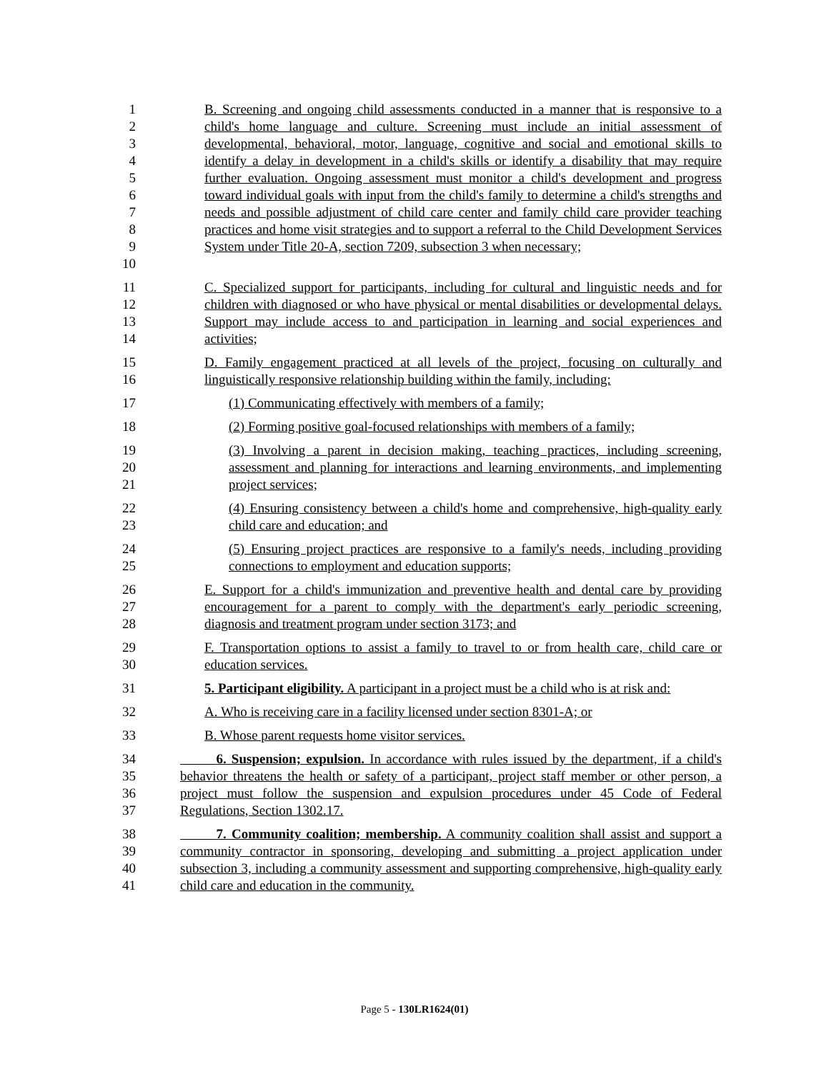1
2
3
4
5
6
7
8
9
10
B. Screening and ongoing child assessments conducted in a manner that is responsive to a child's home language and culture. Screening must include an initial assessment of developmental, behavioral, motor, language, cognitive and social and emotional skills to identify a delay in development in a child's skills or identify a disability that may require further evaluation. Ongoing assessment must monitor a child's development and progress toward individual goals with input from the child's family to determine a child's strengths and needs and possible adjustment of child care center and family child care provider teaching practices and home visit strategies and to support a referral to the Child Development Services System under Title 20-A, section 7209, subsection 3 when necessary;
11
12
13
14
C. Specialized support for participants, including for cultural and linguistic needs and for children with diagnosed or who have physical or mental disabilities or developmental delays. Support may include access to and participation in learning and social experiences and activities;
15
16
D. Family engagement practiced at all levels of the project, focusing on culturally and linguistically responsive relationship building within the family, including:
17 (1) Communicating effectively with members of a family;
18 (2) Forming positive goal-focused relationships with members of a family;
19
20
21
(3) Involving a parent in decision making, teaching practices, including screening, assessment and planning for interactions and learning environments, and implementing project services;
22
23
(4) Ensuring consistency between a child's home and comprehensive, high-quality early child care and education; and
24
25
(5) Ensuring project practices are responsive to a family's needs, including providing connections to employment and education supports;
26
27
28
E. Support for a child's immunization and preventive health and dental care by providing encouragement for a parent to comply with the department's early periodic screening, diagnosis and treatment program under section 3173; and
29
30
F. Transportation options to assist a family to travel to or from health care, child care or education services.
31 5. Participant eligibility. A participant in a project must be a child who is at risk and:
32 A. Who is receiving care in a facility licensed under section 8301-A; or
33 B. Whose parent requests home visitor services.
34
35
36
37
6. Suspension; expulsion. In accordance with rules issued by the department, if a child's behavior threatens the health or safety of a participant, project staff member or other person, a project must follow the suspension and expulsion procedures under 45 Code of Federal Regulations, Section 1302.17.
38
39
40
41
7. Community coalition; membership. A community coalition shall assist and support a community contractor in sponsoring, developing and submitting a project application under subsection 3, including a community assessment and supporting comprehensive, high-quality early child care and education in the community.
Page 5 - 130LR1624(01)